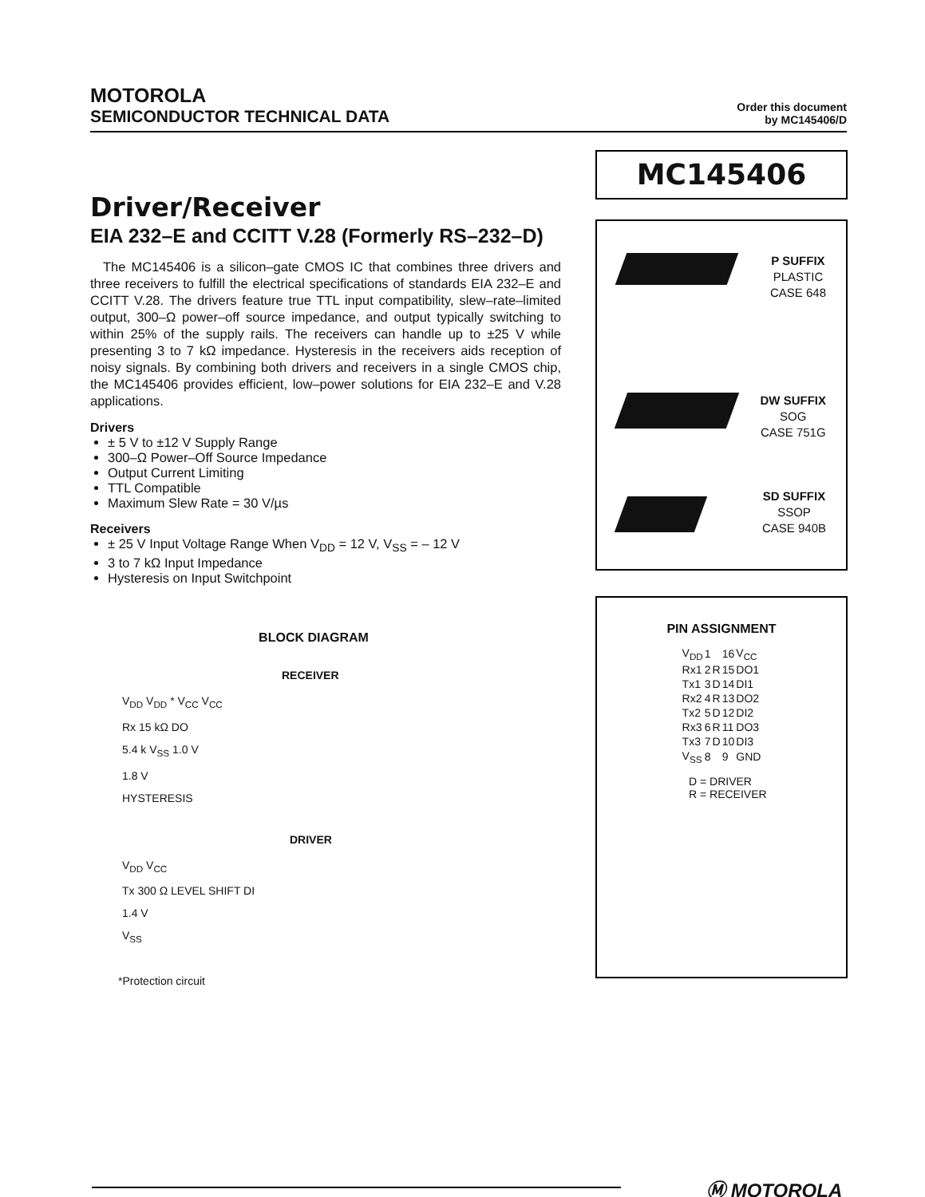MOTOROLA
SEMICONDUCTOR TECHNICAL DATA
Order this document
by MC145406/D
MC145406
Driver/Receiver
EIA 232–E and CCITT V.28 (Formerly RS–232–D)
The MC145406 is a silicon–gate CMOS IC that combines three drivers and three receivers to fulfill the electrical specifications of standards EIA 232–E and CCITT V.28. The drivers feature true TTL input compatibility, slew–rate–limited output, 300–Ω power–off source impedance, and output typically switching to within 25% of the supply rails. The receivers can handle up to ±25 V while presenting 3 to 7 kΩ impedance. Hysteresis in the receivers aids reception of noisy signals. By combining both drivers and receivers in a single CMOS chip, the MC145406 provides efficient, low–power solutions for EIA 232–E and V.28 applications.
Drivers
± 5 V to ±12 V Supply Range
300–Ω Power–Off Source Impedance
Output Current Limiting
TTL Compatible
Maximum Slew Rate = 30 V/µs
Receivers
± 25 V Input Voltage Range When V<sub>DD</sub> = 12 V, V<sub>SS</sub> = – 12 V
3 to 7 kΩ Input Impedance
Hysteresis on Input Switchpoint
P SUFFIX
PLASTIC
CASE 648
DW SUFFIX
SOG
CASE 751G
SD SUFFIX
SSOP
CASE 940B
PIN ASSIGNMENT
| V<sub>DD</sub> | 1 | | 16 | V<sub>CC</sub> |
| Rx1 | 2 | R | 15 | DO1 |
| Tx1 | 3 | D | 14 | DI1 |
| Rx2 | 4 | R | 13 | DO2 |
| Tx2 | 5 | D | 12 | DI2 |
| Rx3 | 6 | R | 11 | DO3 |
| Tx3 | 7 | D | 10 | DI3 |
| V<sub>SS</sub> | 8 | | 9 | GND |
D = DRIVER
R = RECEIVER
BLOCK DIAGRAM
RECEIVER
V<sub>DD</sub> V<sub>DD</sub> * V<sub>CC</sub> V<sub>CC</sub>
Rx 15 kΩ DO
5.4 k V<sub>SS</sub> 1.0 V
1.8 V
HYSTERESIS
DRIVER
V<sub>DD</sub> V<sub>CC</sub>
Tx 300 Ω LEVEL SHIFT DI
1.4 V
V<sub>SS</sub>
*Protection circuit
Ⓜ MOTOROLA